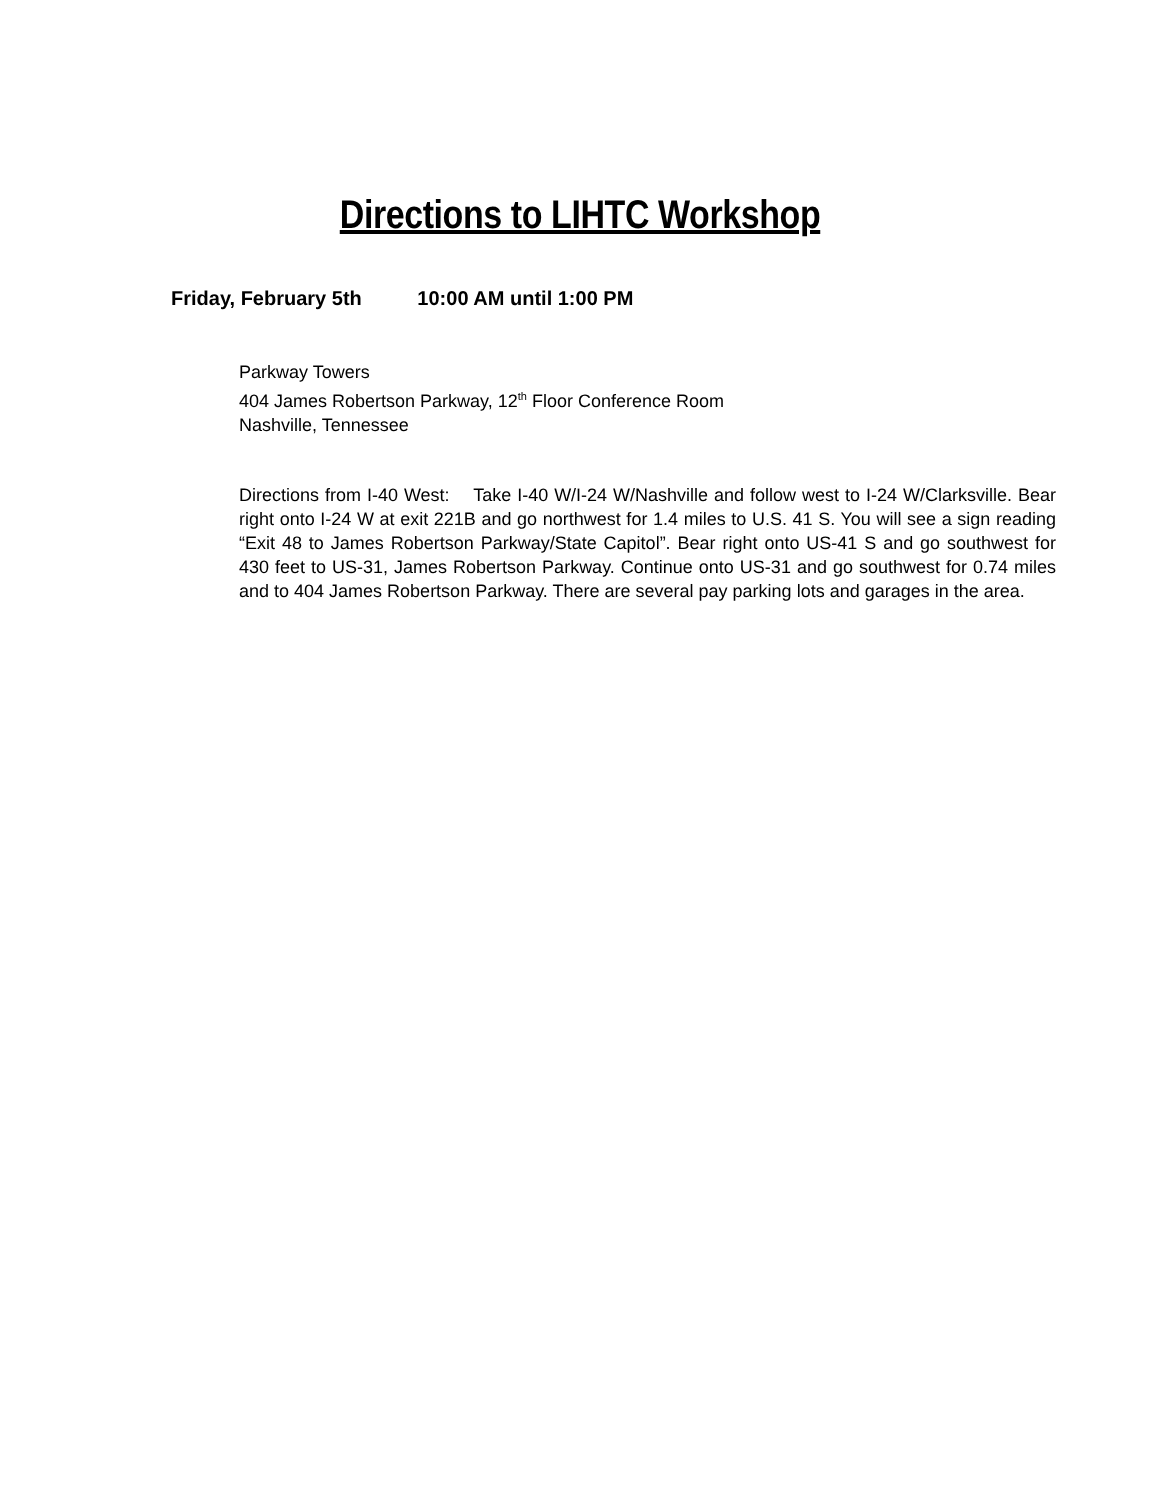Directions to LIHTC Workshop
Friday, February 5th 10:00 AM until 1:00 PM
Parkway Towers
404 James Robertson Parkway, 12<sup>th</sup> Floor Conference Room
Nashville, Tennessee
Directions from I-40 West: Take I-40 W/I-24 W/Nashville and follow west to I-24 W/Clarksville. Bear right onto I-24 W at exit 221B and go northwest for 1.4 miles to U.S. 41 S. You will see a sign reading “Exit 48 to James Robertson Parkway/State Capitol”. Bear right onto US-41 S and go southwest for 430 feet to US-31, James Robertson Parkway. Continue onto US-31 and go southwest for 0.74 miles and to 404 James Robertson Parkway. There are several pay parking lots and garages in the area.